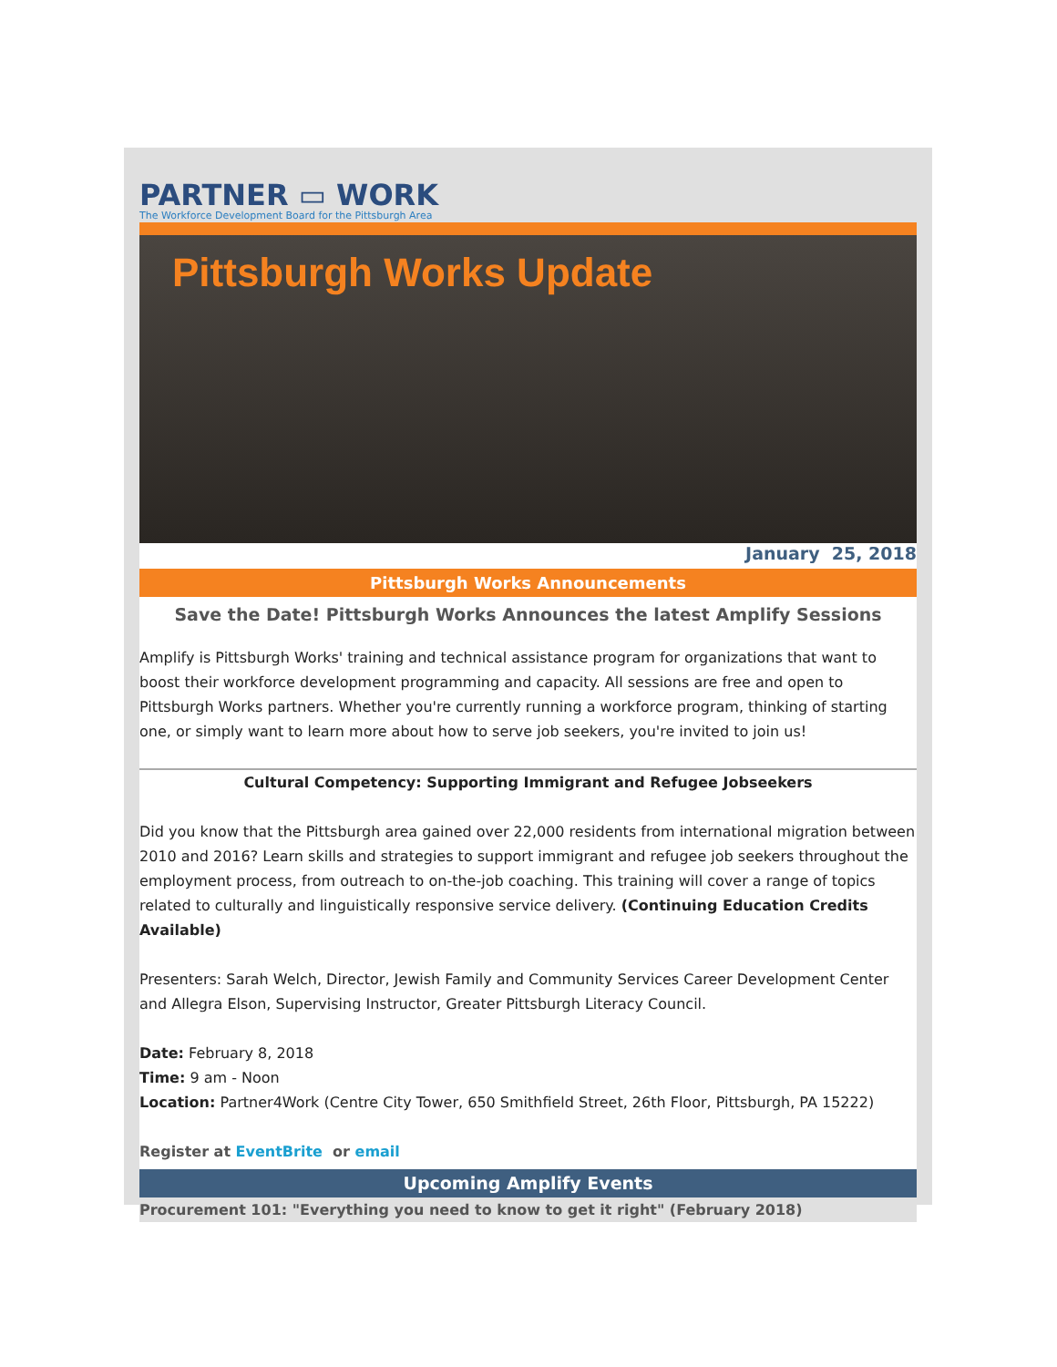PARTNER ▭ WORK
The Workforce Development Board for the Pittsburgh Area
Pittsburgh Works Update
January 25, 2018
Pittsburgh Works Announcements
Save the Date! Pittsburgh Works Announces the latest Amplify Sessions
Amplify is Pittsburgh Works' training and technical assistance program for organizations that want to boost their workforce development programming and capacity. All sessions are free and open to Pittsburgh Works partners. Whether you're currently running a workforce program, thinking of starting one, or simply want to learn more about how to serve job seekers, you're invited to join us!
Cultural Competency: Supporting Immigrant and Refugee Jobseekers
Did you know that the Pittsburgh area gained over 22,000 residents from international migration between 2010 and 2016? Learn skills and strategies to support immigrant and refugee job seekers throughout the employment process, from outreach to on-the-job coaching. This training will cover a range of topics related to culturally and linguistically responsive service delivery. (Continuing Education Credits Available)
Presenters: Sarah Welch, Director, Jewish Family and Community Services Career Development Center and Allegra Elson, Supervising Instructor, Greater Pittsburgh Literacy Council.
Date: February 8, 2018
Time: 9 am - Noon
Location: Partner4Work (Centre City Tower, 650 Smithfield Street, 26th Floor, Pittsburgh, PA 15222)
Register at EventBrite or email
Upcoming Amplify Events
Procurement 101: "Everything you need to know to get it right" (February 2018)